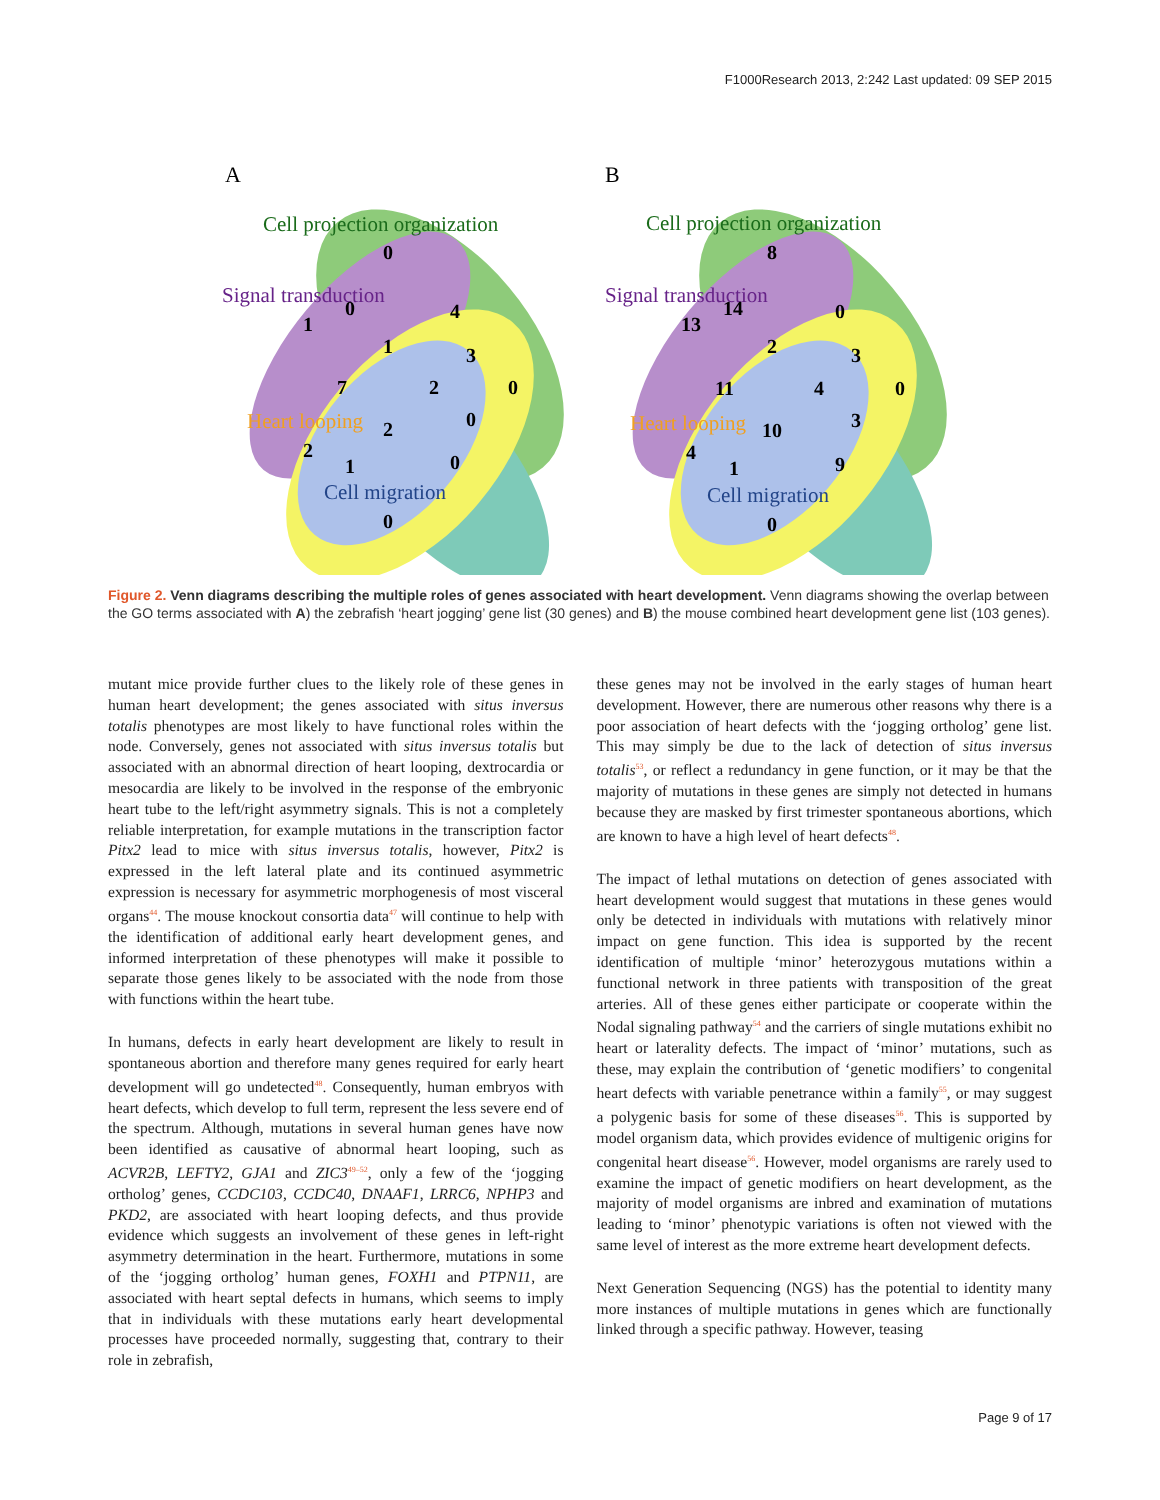F1000Research 2013, 2:242 Last updated: 09 SEP 2015
A
B
Cell projection organization
Signal transduction
Heart looping
Cell migration
Cell projection organization
Signal transduction
Heart looping
Cell migration
0
0
1
4
1
3
7
2
0
2
0
2
1
0
0
8
14
13
0
2
3
11
4
0
10
3
4
1
9
0
Figure 2. Venn diagrams describing the multiple roles of genes associated with heart development. Venn diagrams showing the overlap between the GO terms associated with A) the zebrafish ‘heart jogging’ gene list (30 genes) and B) the mouse combined heart development gene list (103 genes).
mutant mice provide further clues to the likely role of these genes in human heart development; the genes associated with situs inversus totalis phenotypes are most likely to have functional roles within the node. Conversely, genes not associated with situs inversus totalis but associated with an abnormal direction of heart looping, dextrocardia or mesocardia are likely to be involved in the response of the embryonic heart tube to the left/right asymmetry signals. This is not a completely reliable interpretation, for example mutations in the transcription factor Pitx2 lead to mice with situs inversus totalis, however, Pitx2 is expressed in the left lateral plate and its continued asymmetric expression is necessary for asymmetric morphogenesis of most visceral organs<sup>44</sup>. The mouse knockout consortia data<sup>47</sup> will continue to help with the identification of additional early heart development genes, and informed interpretation of these phenotypes will make it possible to separate those genes likely to be associated with the node from those with functions within the heart tube.
In humans, defects in early heart development are likely to result in spontaneous abortion and therefore many genes required for early heart development will go undetected<sup>48</sup>. Consequently, human embryos with heart defects, which develop to full term, represent the less severe end of the spectrum. Although, mutations in several human genes have now been identified as causative of abnormal heart looping, such as ACVR2B, LEFTY2, GJA1 and ZIC3<sup>49–52</sup>, only a few of the ‘jogging ortholog’ genes, CCDC103, CCDC40, DNAAF1, LRRC6, NPHP3 and PKD2, are associated with heart looping defects, and thus provide evidence which suggests an involvement of these genes in left-right asymmetry determination in the heart. Furthermore, mutations in some of the ‘jogging ortholog’ human genes, FOXH1 and PTPN11, are associated with heart septal defects in humans, which seems to imply that in individuals with these mutations early heart developmental processes have proceeded normally, suggesting that, contrary to their role in zebrafish,
these genes may not be involved in the early stages of human heart development. However, there are numerous other reasons why there is a poor association of heart defects with the ‘jogging ortholog’ gene list. This may simply be due to the lack of detection of situs inversus totalis<sup>53</sup>, or reflect a redundancy in gene function, or it may be that the majority of mutations in these genes are simply not detected in humans because they are masked by first trimester spontaneous abortions, which are known to have a high level of heart defects<sup>48</sup>.
The impact of lethal mutations on detection of genes associated with heart development would suggest that mutations in these genes would only be detected in individuals with mutations with relatively minor impact on gene function. This idea is supported by the recent identification of multiple ‘minor’ heterozygous mutations within a functional network in three patients with transposition of the great arteries. All of these genes either participate or cooperate within the Nodal signaling pathway<sup>54</sup> and the carriers of single mutations exhibit no heart or laterality defects. The impact of ‘minor’ mutations, such as these, may explain the contribution of ‘genetic modifiers’ to congenital heart defects with variable penetrance within a family<sup>55</sup>, or may suggest a polygenic basis for some of these diseases<sup>56</sup>. This is supported by model organism data, which provides evidence of multigenic origins for congenital heart disease<sup>56</sup>. However, model organisms are rarely used to examine the impact of genetic modifiers on heart development, as the majority of model organisms are inbred and examination of mutations leading to ‘minor’ phenotypic variations is often not viewed with the same level of interest as the more extreme heart development defects.
Next Generation Sequencing (NGS) has the potential to identity many more instances of multiple mutations in genes which are functionally linked through a specific pathway. However, teasing
Page 9 of 17